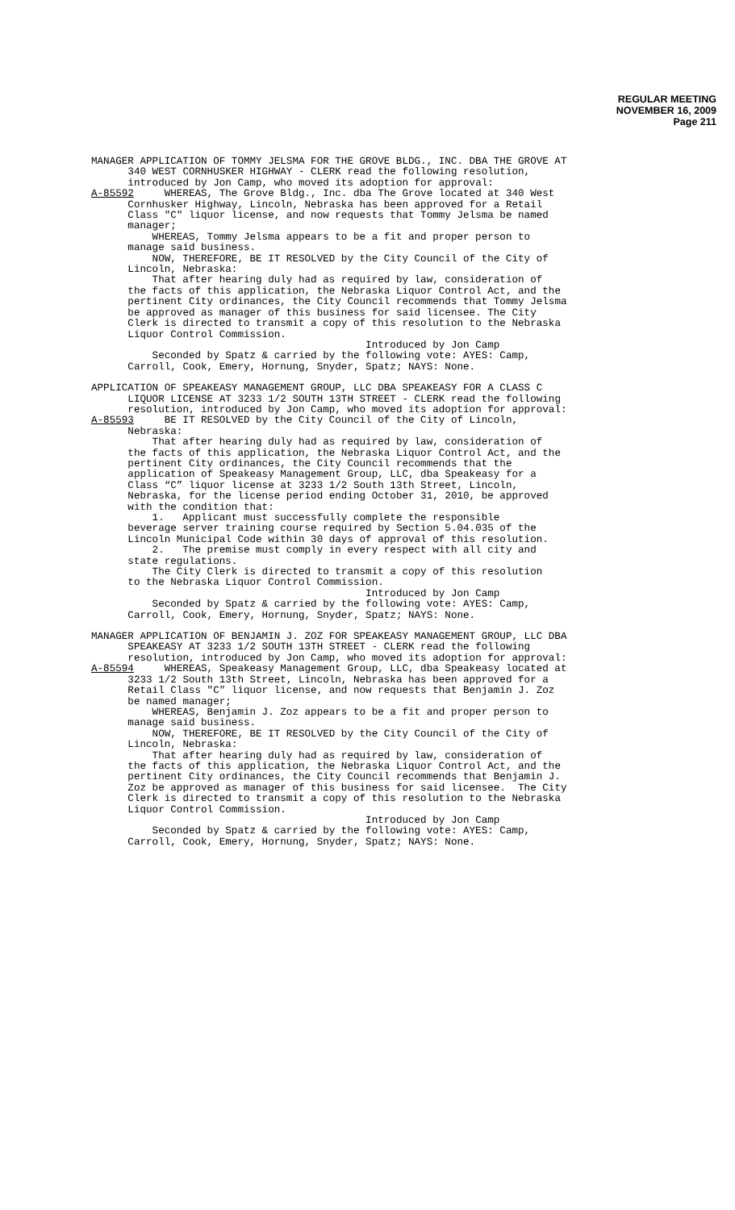REGULAR MEETING
NOVEMBER 16, 2009
Page 211
MANAGER APPLICATION OF TOMMY JELSMA FOR THE GROVE BLDG., INC. DBA THE GROVE AT 340 WEST CORNHUSKER HIGHWAY - CLERK read the following resolution, introduced by Jon Camp, who moved its adoption for approval: A-85592 WHEREAS, The Grove Bldg., Inc. dba The Grove located at 340 West Cornhusker Highway, Lincoln, Nebraska has been approved for a Retail Class "C" liquor license, and now requests that Tommy Jelsma be named manager; WHEREAS, Tommy Jelsma appears to be a fit and proper person to manage said business. NOW, THEREFORE, BE IT RESOLVED by the City Council of the City of Lincoln, Nebraska: That after hearing duly had as required by law, consideration of the facts of this application, the Nebraska Liquor Control Act, and the pertinent City ordinances, the City Council recommends that Tommy Jelsma be approved as manager of this business for said licensee. The City Clerk is directed to transmit a copy of this resolution to the Nebraska Liquor Control Commission. Introduced by Jon Camp Seconded by Spatz & carried by the following vote: AYES: Camp, Carroll, Cook, Emery, Hornung, Snyder, Spatz; NAYS: None.
APPLICATION OF SPEAKEASY MANAGEMENT GROUP, LLC DBA SPEAKEASY FOR A CLASS C LIQUOR LICENSE AT 3233 1/2 SOUTH 13TH STREET - CLERK read the following resolution, introduced by Jon Camp, who moved its adoption for approval: A-85593 BE IT RESOLVED by the City Council of the City of Lincoln, Nebraska: That after hearing duly had as required by law, consideration of the facts of this application, the Nebraska Liquor Control Act, and the pertinent City ordinances, the City Council recommends that the application of Speakeasy Management Group, LLC, dba Speakeasy for a Class “C” liquor license at 3233 1/2 South 13th Street, Lincoln, Nebraska, for the license period ending October 31, 2010, be approved with the condition that: 1. Applicant must successfully complete the responsible beverage server training course required by Section 5.04.035 of the Lincoln Municipal Code within 30 days of approval of this resolution. 2. The premise must comply in every respect with all city and state regulations. The City Clerk is directed to transmit a copy of this resolution to the Nebraska Liquor Control Commission. Introduced by Jon Camp Seconded by Spatz & carried by the following vote: AYES: Camp, Carroll, Cook, Emery, Hornung, Snyder, Spatz; NAYS: None.
MANAGER APPLICATION OF BENJAMIN J. ZOZ FOR SPEAKEASY MANAGEMENT GROUP, LLC DBA SPEAKEASY AT 3233 1/2 SOUTH 13TH STREET - CLERK read the following resolution, introduced by Jon Camp, who moved its adoption for approval: A-85594 WHEREAS, Speakeasy Management Group, LLC, dba Speakeasy located at 3233 1/2 South 13th Street, Lincoln, Nebraska has been approved for a Retail Class "C" liquor license, and now requests that Benjamin J. Zoz be named manager; WHEREAS, Benjamin J. Zoz appears to be a fit and proper person to manage said business. NOW, THEREFORE, BE IT RESOLVED by the City Council of the City of Lincoln, Nebraska: That after hearing duly had as required by law, consideration of the facts of this application, the Nebraska Liquor Control Act, and the pertinent City ordinances, the City Council recommends that Benjamin J. Zoz be approved as manager of this business for said licensee. The City Clerk is directed to transmit a copy of this resolution to the Nebraska Liquor Control Commission. Introduced by Jon Camp Seconded by Spatz & carried by the following vote: AYES: Camp, Carroll, Cook, Emery, Hornung, Snyder, Spatz; NAYS: None.